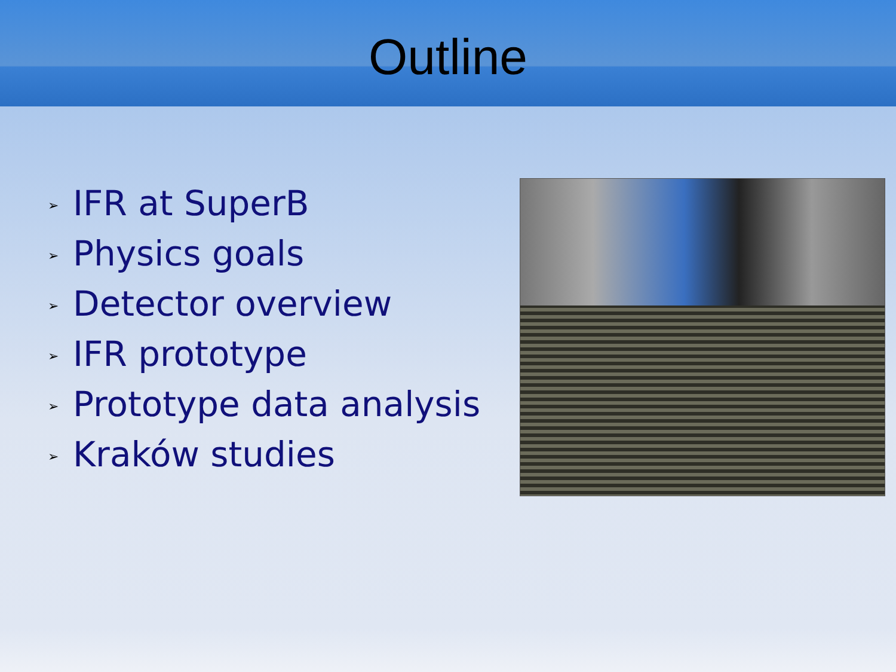Outline
➢ IFR at SuperB
➢ Physics goals
➢ Detector overview
➢ IFR prototype
➢ Prototype data analysis
➢ Kraków studies